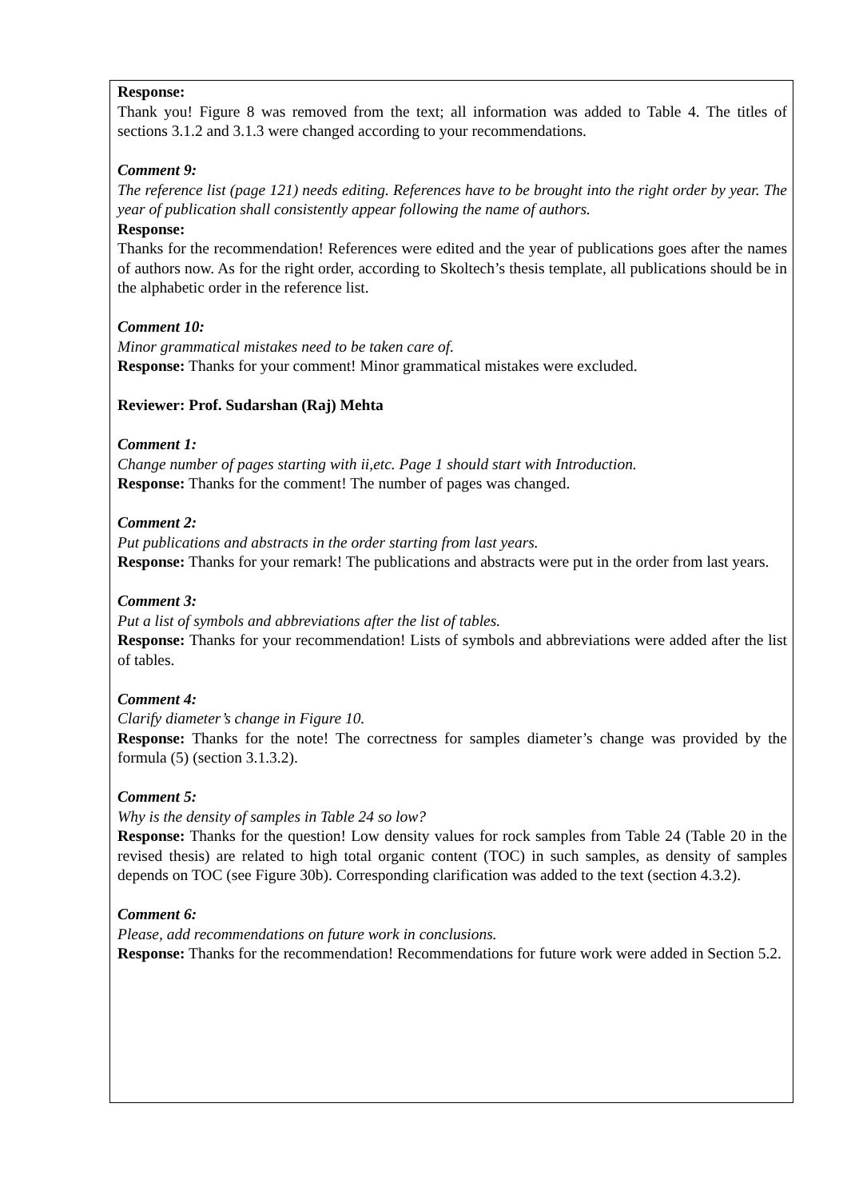Response:
Thank you! Figure 8 was removed from the text; all information was added to Table 4. The titles of sections 3.1.2 and 3.1.3 were changed according to your recommendations.
Comment 9:
The reference list (page 121) needs editing. References have to be brought into the right order by year. The year of publication shall consistently appear following the name of authors.
Response:
Thanks for the recommendation! References were edited and the year of publications goes after the names of authors now. As for the right order, according to Skoltech’s thesis template, all publications should be in the alphabetic order in the reference list.
Comment 10:
Minor grammatical mistakes need to be taken care of.
Response: Thanks for your comment! Minor grammatical mistakes were excluded.
Reviewer: Prof. Sudarshan (Raj) Mehta
Comment 1:
Change number of pages starting with ii,etc. Page 1 should start with Introduction.
Response: Thanks for the comment! The number of pages was changed.
Comment 2:
Put publications and abstracts in the order starting from last years.
Response: Thanks for your remark! The publications and abstracts were put in the order from last years.
Comment 3:
Put a list of symbols and abbreviations after the list of tables.
Response: Thanks for your recommendation! Lists of symbols and abbreviations were added after the list of tables.
Comment 4:
Clarify diameter’s change in Figure 10.
Response: Thanks for the note! The correctness for samples diameter’s change was provided by the formula (5) (section 3.1.3.2).
Comment 5:
Why is the density of samples in Table 24 so low?
Response: Thanks for the question! Low density values for rock samples from Table 24 (Table 20 in the revised thesis) are related to high total organic content (TOC) in such samples, as density of samples depends on TOC (see Figure 30b). Corresponding clarification was added to the text (section 4.3.2).
Comment 6:
Please, add recommendations on future work in conclusions.
Response: Thanks for the recommendation! Recommendations for future work were added in Section 5.2.